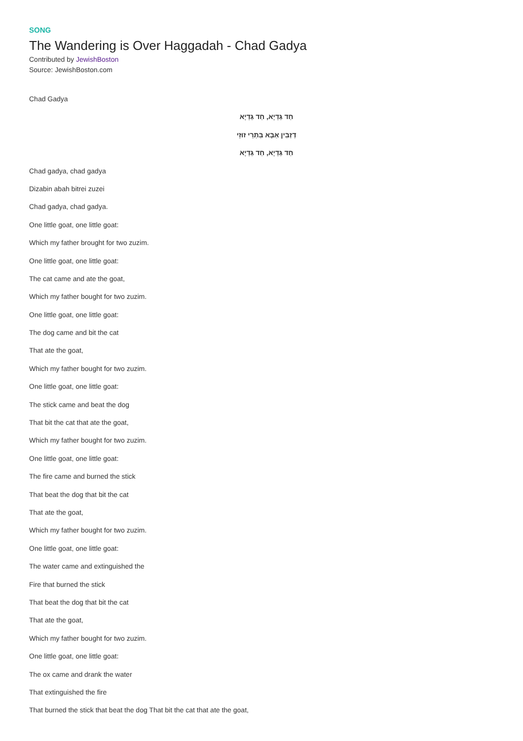SONG
The Wandering is Over Haggadah - Chad Gadya
Contributed by JewishBoston
Source: JewishBoston.com
Chad Gadya
חַד גַּדְיָא, חַד גַּדְיָא
דְזַבִּין אַבָּא בִּתְרֵי זוּזֵי
חַד גַּדְיָא, חַד גַּדְיָא
Chad gadya, chad gadya
Dizabin abah bitrei zuzei
Chad gadya, chad gadya.
One little goat, one little goat:
Which my father brought for two zuzim.
One little goat, one little goat:
The cat came and ate the goat,
Which my father bought for two zuzim.
One little goat, one little goat:
The dog came and bit the cat
That ate the goat,
Which my father bought for two zuzim.
One little goat, one little goat:
The stick came and beat the dog
That bit the cat that ate the goat,
Which my father bought for two zuzim.
One little goat, one little goat:
The fire came and burned the stick
That beat the dog that bit the cat
That ate the goat,
Which my father bought for two zuzim.
One little goat, one little goat:
The water came and extinguished the
Fire that burned the stick
That beat the dog that bit the cat
That ate the goat,
Which my father bought for two zuzim.
One little goat, one little goat:
The ox came and drank the water
That extinguished the fire
That burned the stick that beat the dog That bit the cat that ate the goat,